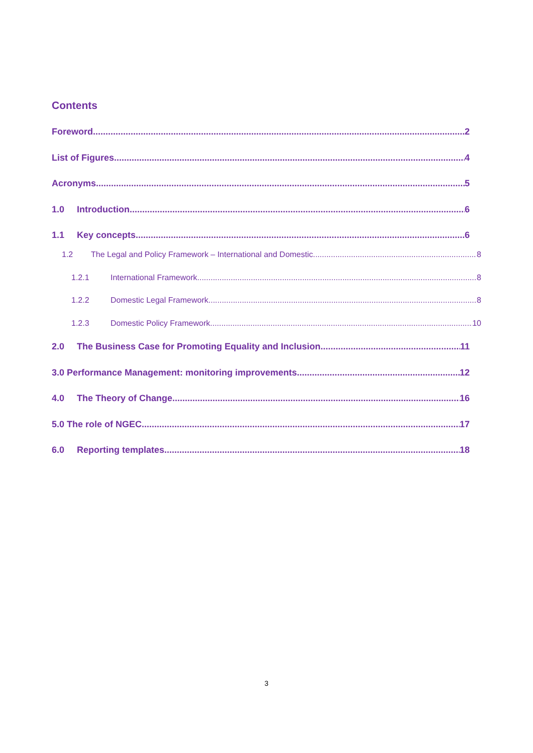Contents
Foreword 2
List of Figures 4
Acronyms 5
1.0 Introduction 6
1.1 Key concepts 6
1.2 The Legal and Policy Framework – International and Domestic 8
1.2.1 International Framework 8
1.2.2 Domestic Legal Framework 8
1.2.3 Domestic Policy Framework 10
2.0 The Business Case for Promoting Equality and Inclusion 11
3.0 Performance Management: monitoring improvements 12
4.0 The Theory of Change 16
5.0 The role of NGEC 17
6.0 Reporting templates 18
3